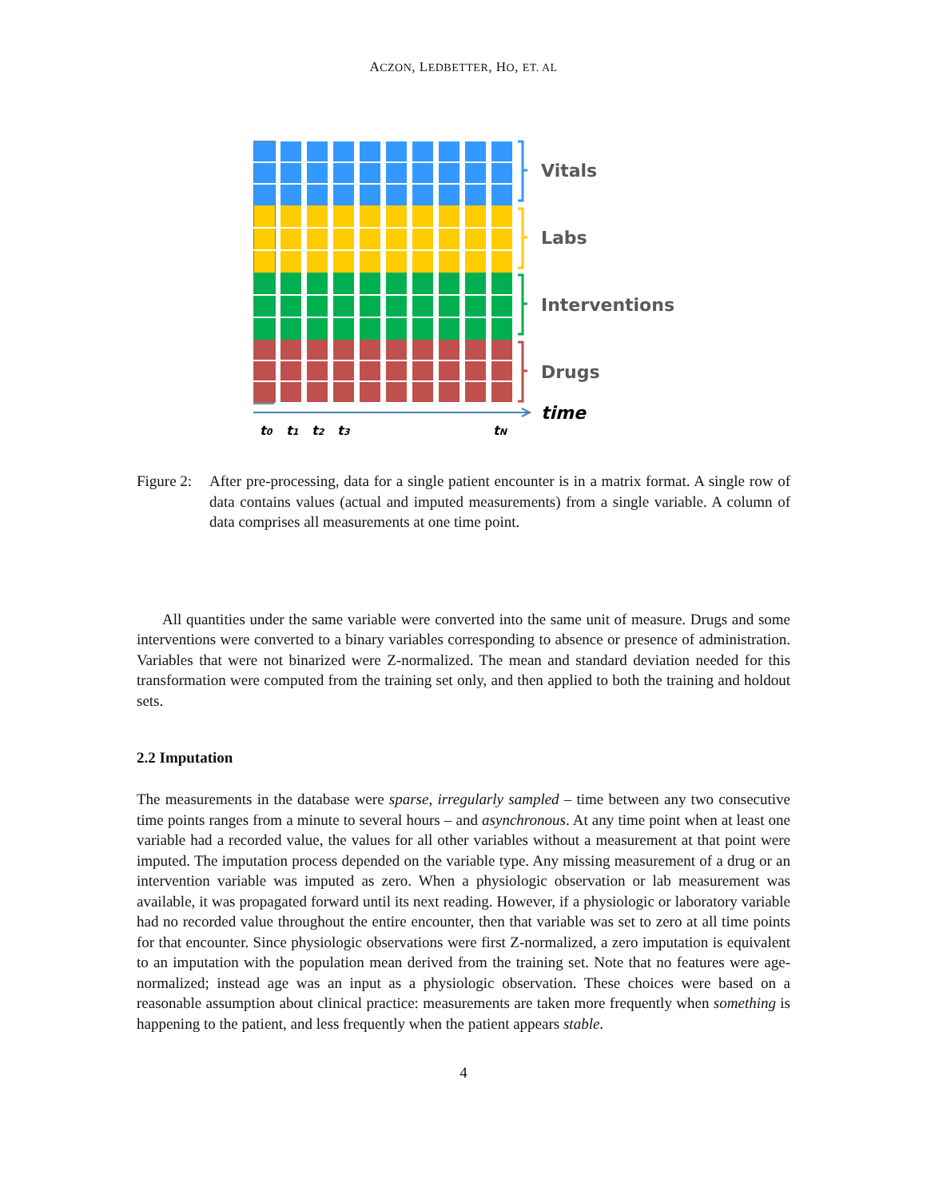ACZON, LEDBETTER, HO, ET. AL
Vitals
Labs
Interventions
Drugs
time
t0
t1
t2
t3
tN
Figure 2:
After pre-processing, data for a single patient encounter is in a matrix format. A single row of data contains values (actual and imputed measurements) from a single variable. A column of data comprises all measurements at one time point.
All quantities under the same variable were converted into the same unit of measure. Drugs and some interventions were converted to a binary variables corresponding to absence or presence of administration. Variables that were not binarized were Z-normalized. The mean and standard deviation needed for this transformation were computed from the training set only, and then applied to both the training and holdout sets.
2.2 Imputation
The measurements in the database were sparse, irregularly sampled – time between any two consecutive time points ranges from a minute to several hours – and asynchronous. At any time point when at least one variable had a recorded value, the values for all other variables without a measurement at that point were imputed. The imputation process depended on the variable type. Any missing measurement of a drug or an intervention variable was imputed as zero. When a physiologic observation or lab measurement was available, it was propagated forward until its next reading. However, if a physiologic or laboratory variable had no recorded value throughout the entire encounter, then that variable was set to zero at all time points for that encounter. Since physiologic observations were first Z-normalized, a zero imputation is equivalent to an imputation with the population mean derived from the training set. Note that no features were age-normalized; instead age was an input as a physiologic observation. These choices were based on a reasonable assumption about clinical practice: measurements are taken more frequently when something is happening to the patient, and less frequently when the patient appears stable.
4